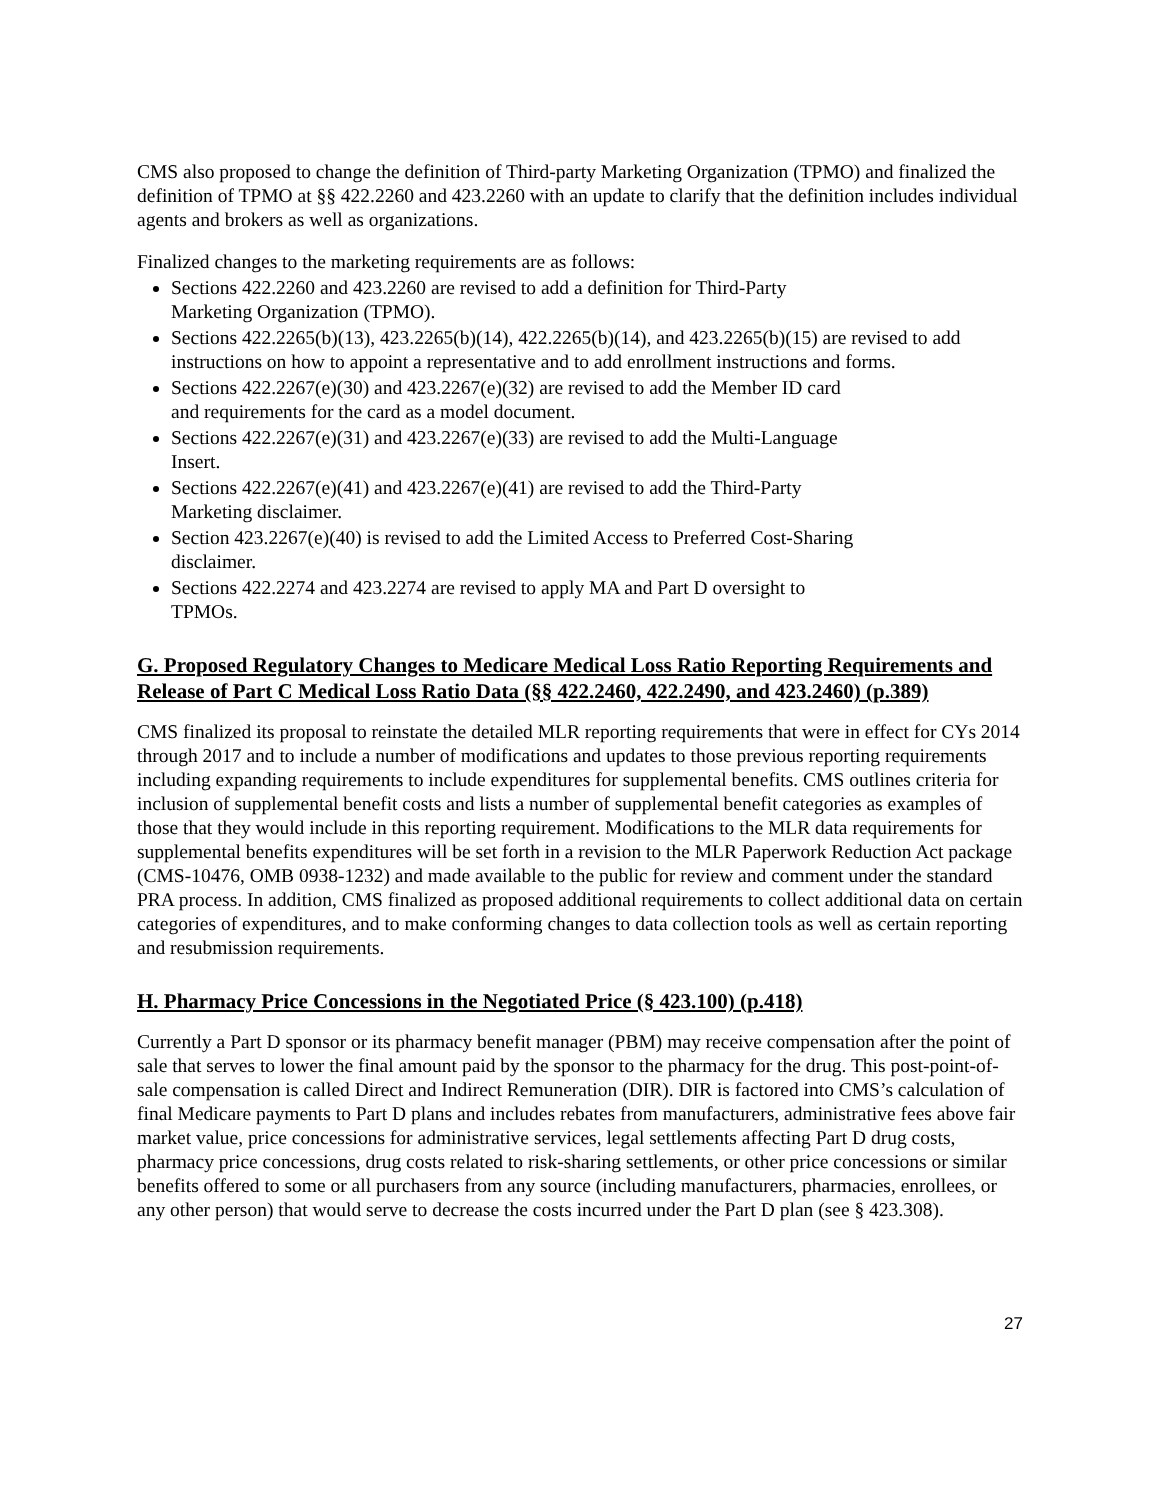CMS also proposed to change the definition of Third-party Marketing Organization (TPMO) and finalized the definition of TPMO at §§ 422.2260 and 423.2260 with an update to clarify that the definition includes individual agents and brokers as well as organizations.
Finalized changes to the marketing requirements are as follows:
Sections 422.2260 and 423.2260 are revised to add a definition for Third-Party Marketing Organization (TPMO).
Sections 422.2265(b)(13), 423.2265(b)(14), 422.2265(b)(14), and 423.2265(b)(15) are revised to add instructions on how to appoint a representative and to add enrollment instructions and forms.
Sections 422.2267(e)(30) and 423.2267(e)(32) are revised to add the Member ID card and requirements for the card as a model document.
Sections 422.2267(e)(31) and 423.2267(e)(33) are revised to add the Multi-Language Insert.
Sections 422.2267(e)(41) and 423.2267(e)(41) are revised to add the Third-Party Marketing disclaimer.
Section 423.2267(e)(40) is revised to add the Limited Access to Preferred Cost-Sharing disclaimer.
Sections 422.2274 and 423.2274 are revised to apply MA and Part D oversight to TPMOs.
G. Proposed Regulatory Changes to Medicare Medical Loss Ratio Reporting Requirements and Release of Part C Medical Loss Ratio Data (§§ 422.2460, 422.2490, and 423.2460) (p.389)
CMS finalized its proposal to reinstate the detailed MLR reporting requirements that were in effect for CYs 2014 through 2017 and to include a number of modifications and updates to those previous reporting requirements including expanding requirements to include expenditures for supplemental benefits. CMS outlines criteria for inclusion of supplemental benefit costs and lists a number of supplemental benefit categories as examples of those that they would include in this reporting requirement. Modifications to the MLR data requirements for supplemental benefits expenditures will be set forth in a revision to the MLR Paperwork Reduction Act package (CMS-10476, OMB 0938-1232) and made available to the public for review and comment under the standard PRA process. In addition, CMS finalized as proposed additional requirements to collect additional data on certain categories of expenditures, and to make conforming changes to data collection tools as well as certain reporting and resubmission requirements.
H. Pharmacy Price Concessions in the Negotiated Price (§ 423.100) (p.418)
Currently a Part D sponsor or its pharmacy benefit manager (PBM) may receive compensation after the point of sale that serves to lower the final amount paid by the sponsor to the pharmacy for the drug. This post-point-of-sale compensation is called Direct and Indirect Remuneration (DIR). DIR is factored into CMS’s calculation of final Medicare payments to Part D plans and includes rebates from manufacturers, administrative fees above fair market value, price concessions for administrative services, legal settlements affecting Part D drug costs, pharmacy price concessions, drug costs related to risk-sharing settlements, or other price concessions or similar benefits offered to some or all purchasers from any source (including manufacturers, pharmacies, enrollees, or any other person) that would serve to decrease the costs incurred under the Part D plan (see § 423.308).
27